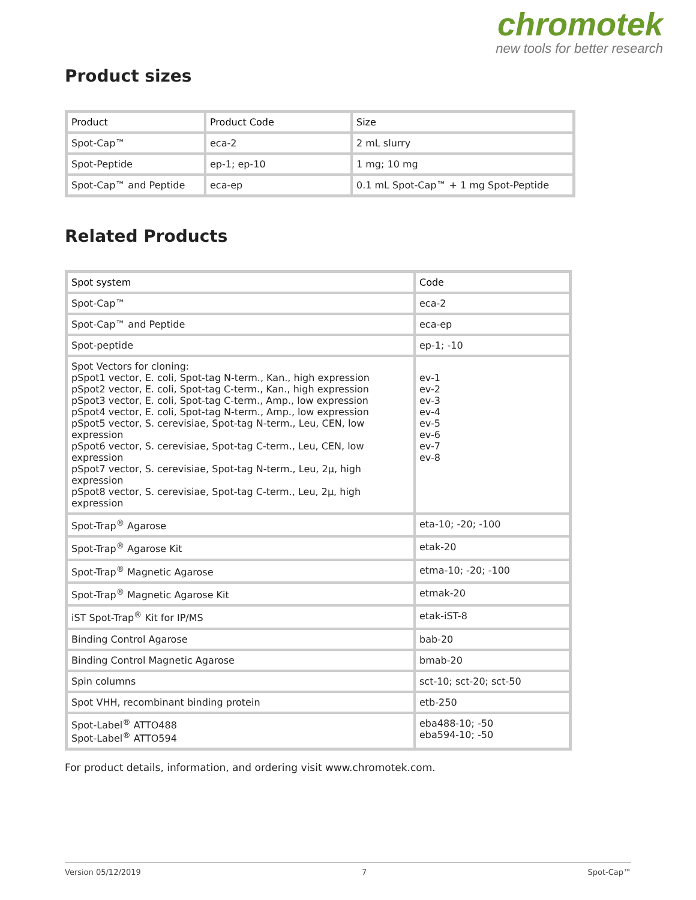chromotek
new tools for better research
Product sizes
| Product | Product Code | Size |
| --- | --- | --- |
| Spot-Cap™ | eca-2 | 2 mL slurry |
| Spot-Peptide | ep-1; ep-10 | 1 mg; 10 mg |
| Spot-Cap™ and Peptide | eca-ep | 0.1 mL Spot-Cap™ + 1 mg Spot-Peptide |
Related Products
| Spot system | Code |
| --- | --- |
| Spot-Cap™ | eca-2 |
| Spot-Cap™ and Peptide | eca-ep |
| Spot-peptide | ep-1; -10 |
| Spot Vectors for cloning: pSpot1 vector, E. coli, Spot-tag N-term., Kan., high expression pSpot2 vector, E. coli, Spot-tag C-term., Kan., high expression pSpot3 vector, E. coli, Spot-tag C-term., Amp., low expression pSpot4 vector, E. coli, Spot-tag N-term., Amp., low expression pSpot5 vector, S. cerevisiae, Spot-tag N-term., Leu, CEN, low expression pSpot6 vector, S. cerevisiae, Spot-tag C-term., Leu, CEN, low expression pSpot7 vector, S. cerevisiae, Spot-tag N-term., Leu, 2µ, high expression pSpot8 vector, S. cerevisiae, Spot-tag C-term., Leu, 2µ, high expression | ev-1 ev-2 ev-3 ev-4 ev-5 ev-6 ev-7 ev-8 |
| Spot-Trap<sup>®</sup> Agarose | eta-10; -20; -100 |
| Spot-Trap<sup>®</sup> Agarose Kit | etak-20 |
| Spot-Trap<sup>®</sup> Magnetic Agarose | etma-10; -20; -100 |
| Spot-Trap<sup>®</sup> Magnetic Agarose Kit | etmak-20 |
| iST Spot-Trap<sup>®</sup> Kit for IP/MS | etak-iST-8 |
| Binding Control Agarose | bab-20 |
| Binding Control Magnetic Agarose | bmab-20 |
| Spin columns | sct-10; sct-20; sct-50 |
| Spot VHH, recombinant binding protein | etb-250 |
| Spot-Label<sup>®</sup> ATTO488 Spot-Label<sup>®</sup> ATTO594 | eba488-10; -50 eba594-10; -50 |
For product details, information, and ordering visit www.chromotek.com.
Version 05/12/2019 7 Spot-Cap™